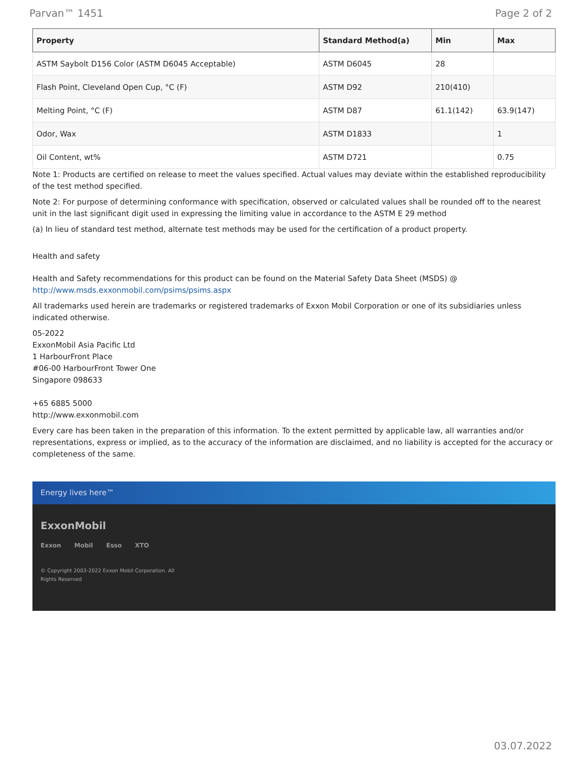Parvan™ 1451 Page 2 of 2
| Property | Standard Method(a) | Min | Max |
| --- | --- | --- | --- |
| ASTM Saybolt D156 Color (ASTM D6045 Acceptable) | ASTM D6045 | 28 | |
| Flash Point, Cleveland Open Cup, °C (F) | ASTM D92 | 210(410) | |
| Melting Point, °C (F) | ASTM D87 | 61.1(142) | 63.9(147) |
| Odor, Wax | ASTM D1833 | | 1 |
| Oil Content, wt% | ASTM D721 | | 0.75 |
Note 1: Products are certified on release to meet the values specified. Actual values may deviate within the established reproducibility of the test method specified.
Note 2: For purpose of determining conformance with specification, observed or calculated values shall be rounded off to the nearest unit in the last significant digit used in expressing the limiting value in accordance to the ASTM E 29 method
(a) In lieu of standard test method, alternate test methods may be used for the certification of a product property.
Health and safety
Health and Safety recommendations for this product can be found on the Material Safety Data Sheet (MSDS) @ http://www.msds.exxonmobil.com/psims/psims.aspx
All trademarks used herein are trademarks or registered trademarks of Exxon Mobil Corporation or one of its subsidiaries unless indicated otherwise.
05-2022
ExxonMobil Asia Pacific Ltd
1 HarbourFront Place
#06-00 HarbourFront Tower One
Singapore 098633
+65 6885 5000
http://www.exxonmobil.com
Every care has been taken in the preparation of this information. To the extent permitted by applicable law, all warranties and/or representations, express or implied, as to the accuracy of the information are disclaimed, and no liability is accepted for the accuracy or completeness of the same.
Energy lives here™
ExxonMobil
Exxon Mobil Esso XTO
© Copyright 2003-2022 Exxon Mobil Corporation. All
Rights Reserved
03.07.2022